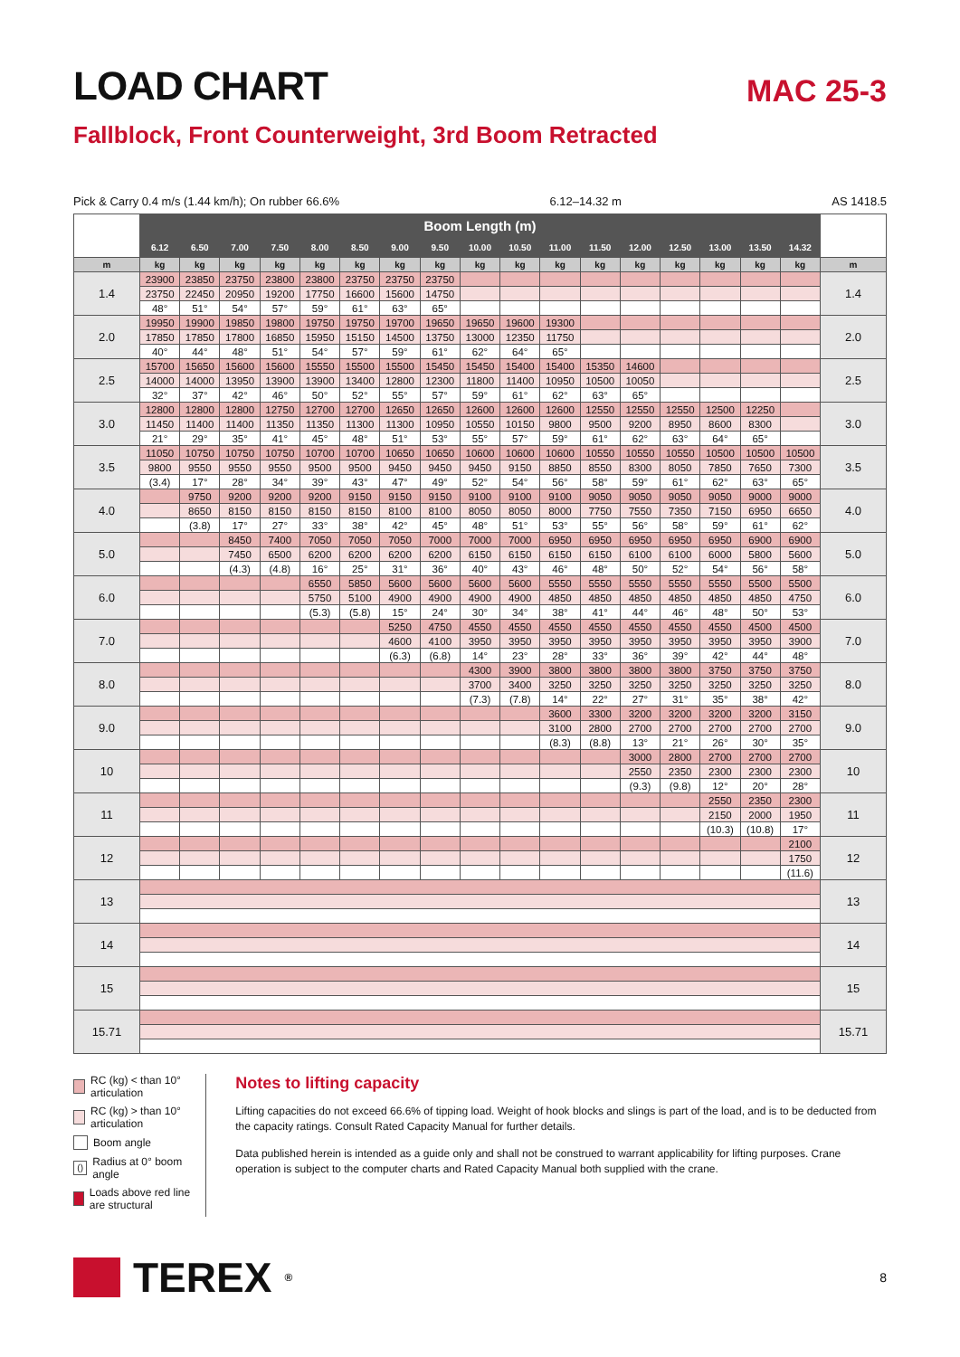LOAD CHART
MAC 25-3
Fallblock, Front Counterweight, 3rd Boom Retracted
Pick & Carry 0.4 m/s (1.44 km/h); On rubber 66.6% 6.12–14.32 m AS 1418.5
| | Boom Length (m) | | | | | | | | | | | | | | | | | |
| --- | --- | --- | --- | --- | --- | --- | --- | --- | --- | --- | --- | --- | --- | --- | --- | --- | --- | --- |
| | 6.12 | 6.50 | 7.00 | 7.50 | 8.00 | 8.50 | 9.00 | 9.50 | 10.00 | 10.50 | 11.00 | 11.50 | 12.00 | 12.50 | 13.00 | 13.50 | 14.32 | |
| m | kg | kg | kg | kg | kg | kg | kg | kg | kg | kg | kg | kg | kg | kg | kg | kg | kg | m |
| 1.4 | 23900 | 23850 | 23750 | 23800 | 23800 | 23750 | 23750 | 23750 | | | | | | | | | | 1.4 |
| | 23750 | 22450 | 20950 | 19200 | 17750 | 16600 | 15600 | 14750 | | | | | | | | | | |
| | 48° | 51° | 54° | 57° | 59° | 61° | 63° | 65° | | | | | | | | | | |
| 2.0 | 19950 | 19900 | 19850 | 19800 | 19750 | 19750 | 19700 | 19650 | 19650 | 19600 | 19300 | | | | | | | 2.0 |
| | 17850 | 17850 | 17800 | 16850 | 15950 | 15150 | 14500 | 13750 | 13000 | 12350 | 11750 | | | | | | | |
| | 40° | 44° | 48° | 51° | 54° | 57° | 59° | 61° | 62° | 64° | 65° | | | | | | | |
| 2.5 | 15700 | 15650 | 15600 | 15600 | 15550 | 15500 | 15500 | 15450 | 15450 | 15400 | 15400 | 15350 | 14600 | | | | | 2.5 |
| | 14000 | 14000 | 13950 | 13900 | 13900 | 13400 | 12800 | 12300 | 11800 | 11400 | 10950 | 10500 | 10050 | | | | | |
| | 32° | 37° | 42° | 46° | 50° | 52° | 55° | 57° | 59° | 61° | 62° | 63° | 65° | | | | | |
| 3.0 | 12800 | 12800 | 12800 | 12750 | 12700 | 12700 | 12650 | 12650 | 12600 | 12600 | 12600 | 12550 | 12550 | 12550 | 12500 | 12250 | | 3.0 |
| | 11450 | 11400 | 11400 | 11350 | 11350 | 11300 | 11300 | 10950 | 10550 | 10150 | 9800 | 9500 | 9200 | 8950 | 8600 | 8300 | | |
| | 21° | 29° | 35° | 41° | 45° | 48° | 51° | 53° | 55° | 57° | 59° | 61° | 62° | 63° | 64° | 65° | | |
| 3.5 | 11050 | 10750 | 10750 | 10750 | 10700 | 10700 | 10650 | 10650 | 10600 | 10600 | 10600 | 10550 | 10550 | 10550 | 10500 | 10500 | 10500 | 3.5 |
| | 9800 | 9550 | 9550 | 9550 | 9500 | 9500 | 9450 | 9450 | 9450 | 9150 | 8850 | 8550 | 8300 | 8050 | 7850 | 7650 | 7300 | |
| | (3.4) | 17° | 28° | 34° | 39° | 43° | 47° | 49° | 52° | 54° | 56° | 58° | 59° | 61° | 62° | 63° | 65° | |
| 4.0 | | 9750 | 9200 | 9200 | 9200 | 9150 | 9150 | 9150 | 9100 | 9100 | 9100 | 9050 | 9050 | 9050 | 9050 | 9000 | 9000 | 4.0 |
| | | 8650 | 8150 | 8150 | 8150 | 8150 | 8100 | 8100 | 8050 | 8050 | 8000 | 7750 | 7550 | 7350 | 7150 | 6950 | 6650 | |
| | | (3.8) | 17° | 27° | 33° | 38° | 42° | 45° | 48° | 51° | 53° | 55° | 56° | 58° | 59° | 61° | 62° | |
| 5.0 | | | 8450 | 7400 | 7050 | 7050 | 7050 | 7000 | 7000 | 7000 | 6950 | 6950 | 6950 | 6950 | 6950 | 6900 | 6900 | 5.0 |
| | | | 7450 | 6500 | 6200 | 6200 | 6200 | 6200 | 6150 | 6150 | 6150 | 6150 | 6100 | 6100 | 6000 | 5800 | 5600 | |
| | | | (4.3) | (4.8) | 16° | 25° | 31° | 36° | 40° | 43° | 46° | 48° | 50° | 52° | 54° | 56° | 58° | |
| 6.0 | | | | | 6550 | 5850 | 5600 | 5600 | 5600 | 5600 | 5550 | 5550 | 5550 | 5550 | 5550 | 5500 | 5500 | 6.0 |
| | | | | | 5750 | 5100 | 4900 | 4900 | 4900 | 4900 | 4850 | 4850 | 4850 | 4850 | 4850 | 4850 | 4750 | |
| | | | | | (5.3) | (5.8) | 15° | 24° | 30° | 34° | 38° | 41° | 44° | 46° | 48° | 50° | 53° | |
| 7.0 | | | | | | | 5250 | 4750 | 4550 | 4550 | 4550 | 4550 | 4550 | 4550 | 4550 | 4500 | 4500 | 7.0 |
| | | | | | | | 4600 | 4100 | 3950 | 3950 | 3950 | 3950 | 3950 | 3950 | 3950 | 3950 | 3900 | |
| | | | | | | | (6.3) | (6.8) | 14° | 23° | 28° | 33° | 36° | 39° | 42° | 44° | 48° | |
| 8.0 | | | | | | | | | 4300 | 3900 | 3800 | 3800 | 3800 | 3800 | 3750 | 3750 | 3750 | 8.0 |
| | | | | | | | | | 3700 | 3400 | 3250 | 3250 | 3250 | 3250 | 3250 | 3250 | 3250 | |
| | | | | | | | | | (7.3) | (7.8) | 14° | 22° | 27° | 31° | 35° | 38° | 42° | |
| 9.0 | | | | | | | | | | | 3600 | 3300 | 3200 | 3200 | 3200 | 3200 | 3150 | 9.0 |
| | | | | | | | | | | | 3100 | 2800 | 2700 | 2700 | 2700 | 2700 | 2700 | |
| | | | | | | | | | | | (8.3) | (8.8) | 13° | 21° | 26° | 30° | 35° | |
| 10 | | | | | | | | | | | | | 3000 | 2800 | 2700 | 2700 | 2700 | 10 |
| | | | | | | | | | | | | | 2550 | 2350 | 2300 | 2300 | 2300 | |
| | | | | | | | | | | | | | (9.3) | (9.8) | 12° | 20° | 28° | |
| 11 | | | | | | | | | | | | | | | 2550 | 2350 | 2300 | 11 |
| | | | | | | | | | | | | | | | 2150 | 2000 | 1950 | |
| | | | | | | | | | | | | | | | (10.3) | (10.8) | 17° | |
| 12 | | | | | | | | | | | | | | | | | 2100 | 12 |
| | | | | | | | | | | | | | | | | | 1750 | |
| | | | | | | | | | | | | | | | | | (11.6) | |
| 13 | | | | | | | | | | | | | | | | | | 13 |
| 14 | | | | | | | | | | | | | | | | | | 14 |
| 15 | | | | | | | | | | | | | | | | | | 15 |
| 15.71 | | | | | | | | | | | | | | | | | | 15.71 |
RC (kg) < than 10° articulation
RC (kg) > than 10° articulation
Boom angle
() Radius at 0° boom angle
Loads above red line are structural
Notes to lifting capacity
Lifting capacities do not exceed 66.6% of tipping load. Weight of hook blocks and slings is part of the load, and is to be deducted from the capacity ratings. Consult Rated Capacity Manual for further details.
Data published herein is intended as a guide only and shall not be construed to warrant applicability for lifting purposes. Crane operation is subject to the computer charts and Rated Capacity Manual both supplied with the crane.
TEREX<sup>®</sup>
8